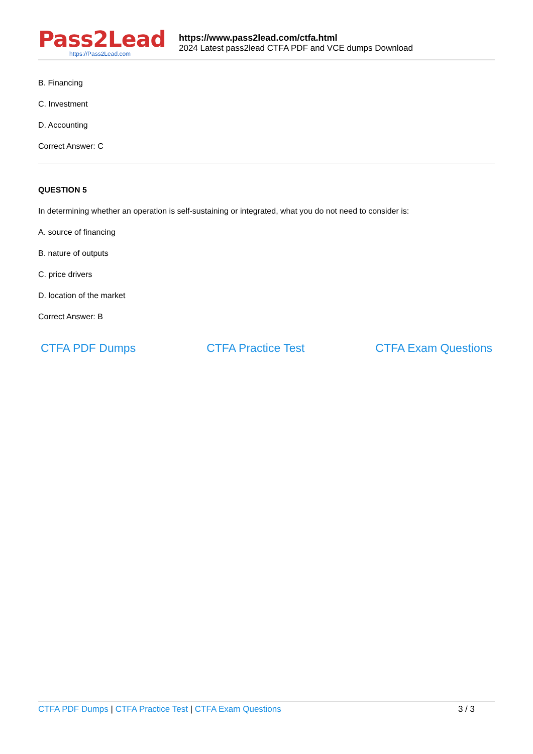Pass2Lead
https://Pass2Lead.com
https://www.pass2lead.com/ctfa.html
2024 Latest pass2lead CTFA PDF and VCE dumps Download
B. Financing
C. Investment
D. Accounting
Correct Answer: C
QUESTION 5
In determining whether an operation is self-sustaining or integrated, what you do not need to consider is:
A. source of financing
B. nature of outputs
C. price drivers
D. location of the market
Correct Answer: B
CTFA PDF Dumps CTFA Practice Test CTFA Exam Questions
CTFA PDF Dumps | CTFA Practice Test | CTFA Exam Questions 3 / 3